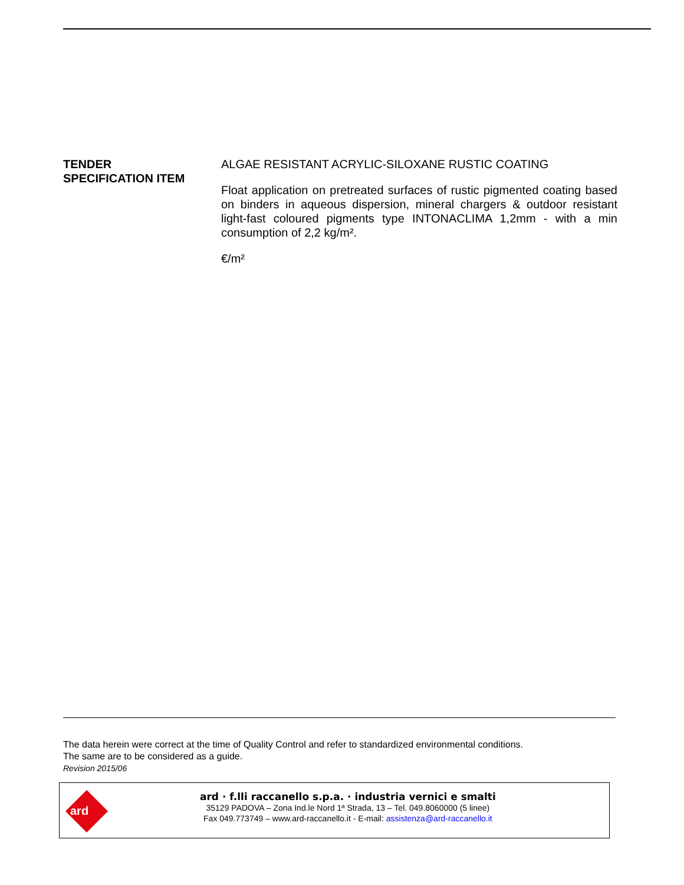TENDER
SPECIFICATION ITEM
ALGAE RESISTANT ACRYLIC-SILOXANE RUSTIC COATING
Float application on pretreated surfaces of rustic pigmented coating based on binders in aqueous dispersion, mineral chargers & outdoor resistant light-fast coloured pigments type INTONACLIMA 1,2mm - with a min consumption of 2,2 kg/m².
€/m²
The data herein were correct at the time of Quality Control and refer to standardized environmental conditions.
The same are to be considered as a guide.
Revision 2015/06
ard
ard · f.lli raccanello s.p.a. · industria vernici e smalti
35129 PADOVA – Zona Ind.le Nord 1ª Strada, 13 – Tel. 049.8060000 (5 linee)
Fax 049.773749 – www.ard-raccanello.it - E-mail: assistenza@ard-raccanello.it